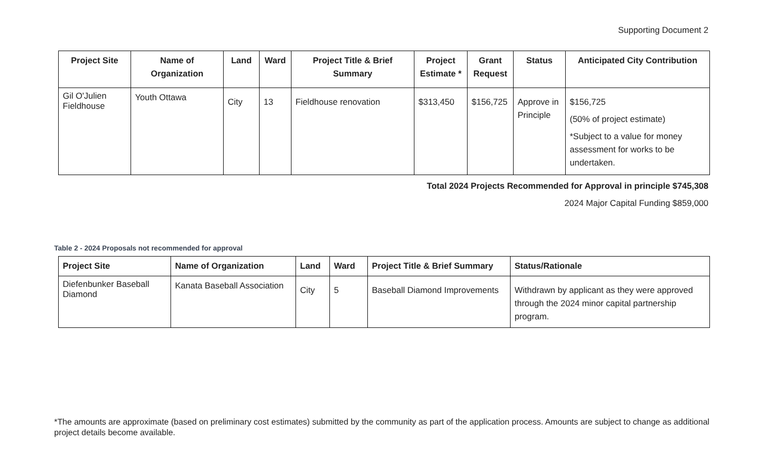Supporting Document 2
| Project Site | Name of Organization | Land | Ward | Project Title & Brief Summary | Project Estimate * | Grant Request | Status | Anticipated City Contribution |
| --- | --- | --- | --- | --- | --- | --- | --- | --- |
| Gil O'Julien Fieldhouse | Youth Ottawa | City | 13 | Fieldhouse renovation | $313,450 | $156,725 | Approve in Principle | $156,725 (50% of project estimate) *Subject to a value for money assessment for works to be undertaken. |
Total 2024 Projects Recommended for Approval in principle $745,308
2024 Major Capital Funding $859,000
Table 2 - 2024 Proposals not recommended for approval
| Project Site | Name of Organization | Land | Ward | Project Title & Brief Summary | Status/Rationale |
| --- | --- | --- | --- | --- | --- |
| Diefenbunker Baseball Diamond | Kanata Baseball Association | City | 5 | Baseball Diamond Improvements | Withdrawn by applicant as they were approved through the 2024 minor capital partnership program. |
*The amounts are approximate (based on preliminary cost estimates) submitted by the community as part of the application process. Amounts are subject to change as additional project details become available.